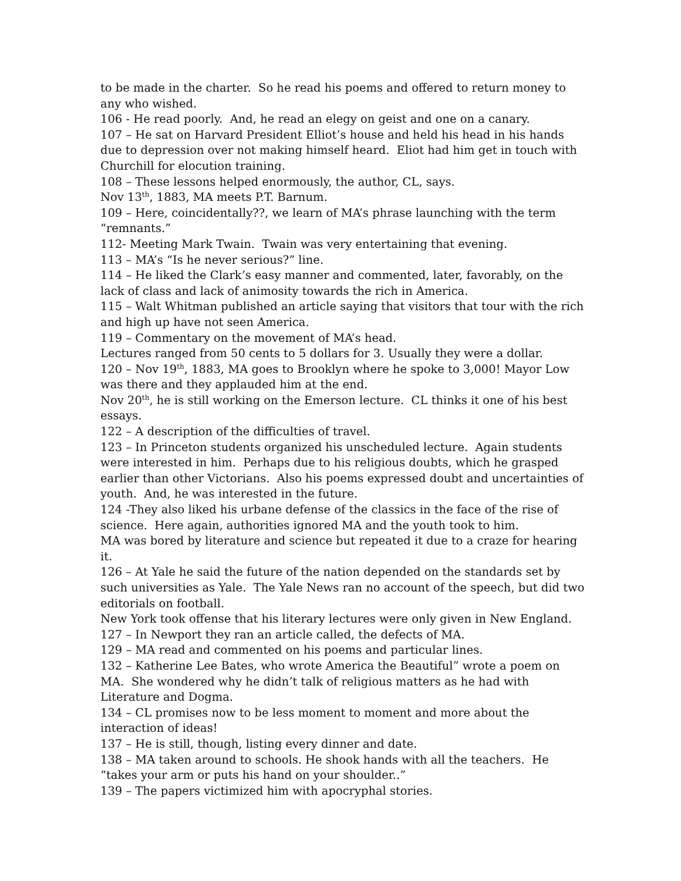to be made in the charter. So he read his poems and offered to return money to any who wished.
106 - He read poorly. And, he read an elegy on geist and one on a canary.
107 – He sat on Harvard President Elliot’s house and held his head in his hands due to depression over not making himself heard. Eliot had him get in touch with Churchill for elocution training.
108 – These lessons helped enormously, the author, CL, says.
Nov 13<sup>th</sup>, 1883, MA meets P.T. Barnum.
109 – Here, coincidentally??, we learn of MA’s phrase launching with the term “remnants.”
112- Meeting Mark Twain. Twain was very entertaining that evening.
113 – MA’s “Is he never serious?” line.
114 – He liked the Clark’s easy manner and commented, later, favorably, on the lack of class and lack of animosity towards the rich in America.
115 – Walt Whitman published an article saying that visitors that tour with the rich and high up have not seen America.
119 – Commentary on the movement of MA’s head.
Lectures ranged from 50 cents to 5 dollars for 3. Usually they were a dollar.
120 – Nov 19<sup>th</sup>, 1883, MA goes to Brooklyn where he spoke to 3,000! Mayor Low was there and they applauded him at the end.
Nov 20<sup>th</sup>, he is still working on the Emerson lecture. CL thinks it one of his best essays.
122 – A description of the difficulties of travel.
123 – In Princeton students organized his unscheduled lecture. Again students were interested in him. Perhaps due to his religious doubts, which he grasped earlier than other Victorians. Also his poems expressed doubt and uncertainties of youth. And, he was interested in the future.
124 -They also liked his urbane defense of the classics in the face of the rise of science. Here again, authorities ignored MA and the youth took to him.
MA was bored by literature and science but repeated it due to a craze for hearing it.
126 – At Yale he said the future of the nation depended on the standards set by such universities as Yale. The Yale News ran no account of the speech, but did two editorials on football.
New York took offense that his literary lectures were only given in New England.
127 – In Newport they ran an article called, the defects of MA.
129 – MA read and commented on his poems and particular lines.
132 – Katherine Lee Bates, who wrote America the Beautiful” wrote a poem on MA. She wondered why he didn’t talk of religious matters as he had with Literature and Dogma.
134 – CL promises now to be less moment to moment and more about the interaction of ideas!
137 – He is still, though, listing every dinner and date.
138 – MA taken around to schools. He shook hands with all the teachers. He “takes your arm or puts his hand on your shoulder..”
139 – The papers victimized him with apocryphal stories.